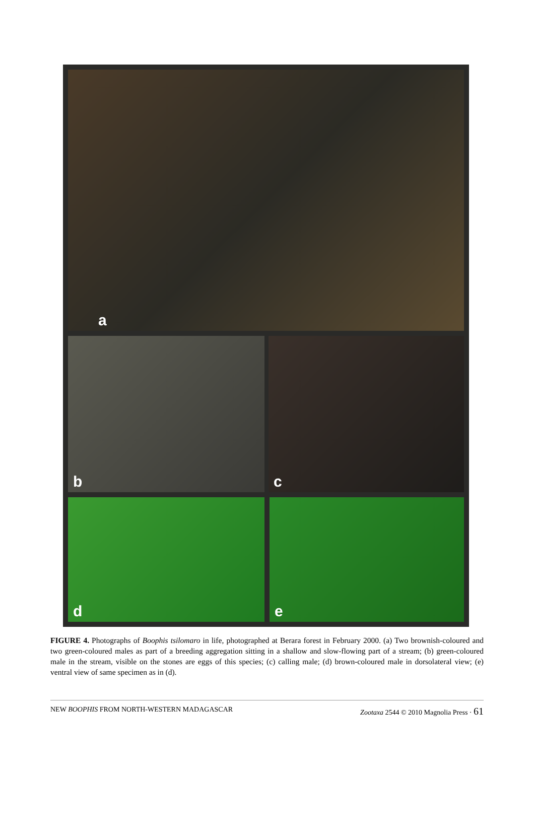a
b c
d e
FIGURE 4. Photographs of Boophis tsilomaro in life, photographed at Berara forest in February 2000. (a) Two brownish-coloured and two green-coloured males as part of a breeding aggregation sitting in a shallow and slow-flowing part of a stream; (b) green-coloured male in the stream, visible on the stones are eggs of this species; (c) calling male; (d) brown-coloured male in dorsolateral view; (e) ventral view of same specimen as in (d).
NEW BOOPHIS FROM NORTH-WESTERN MADAGASCAR Zootaxa 2544 © 2010 Magnolia Press · 61